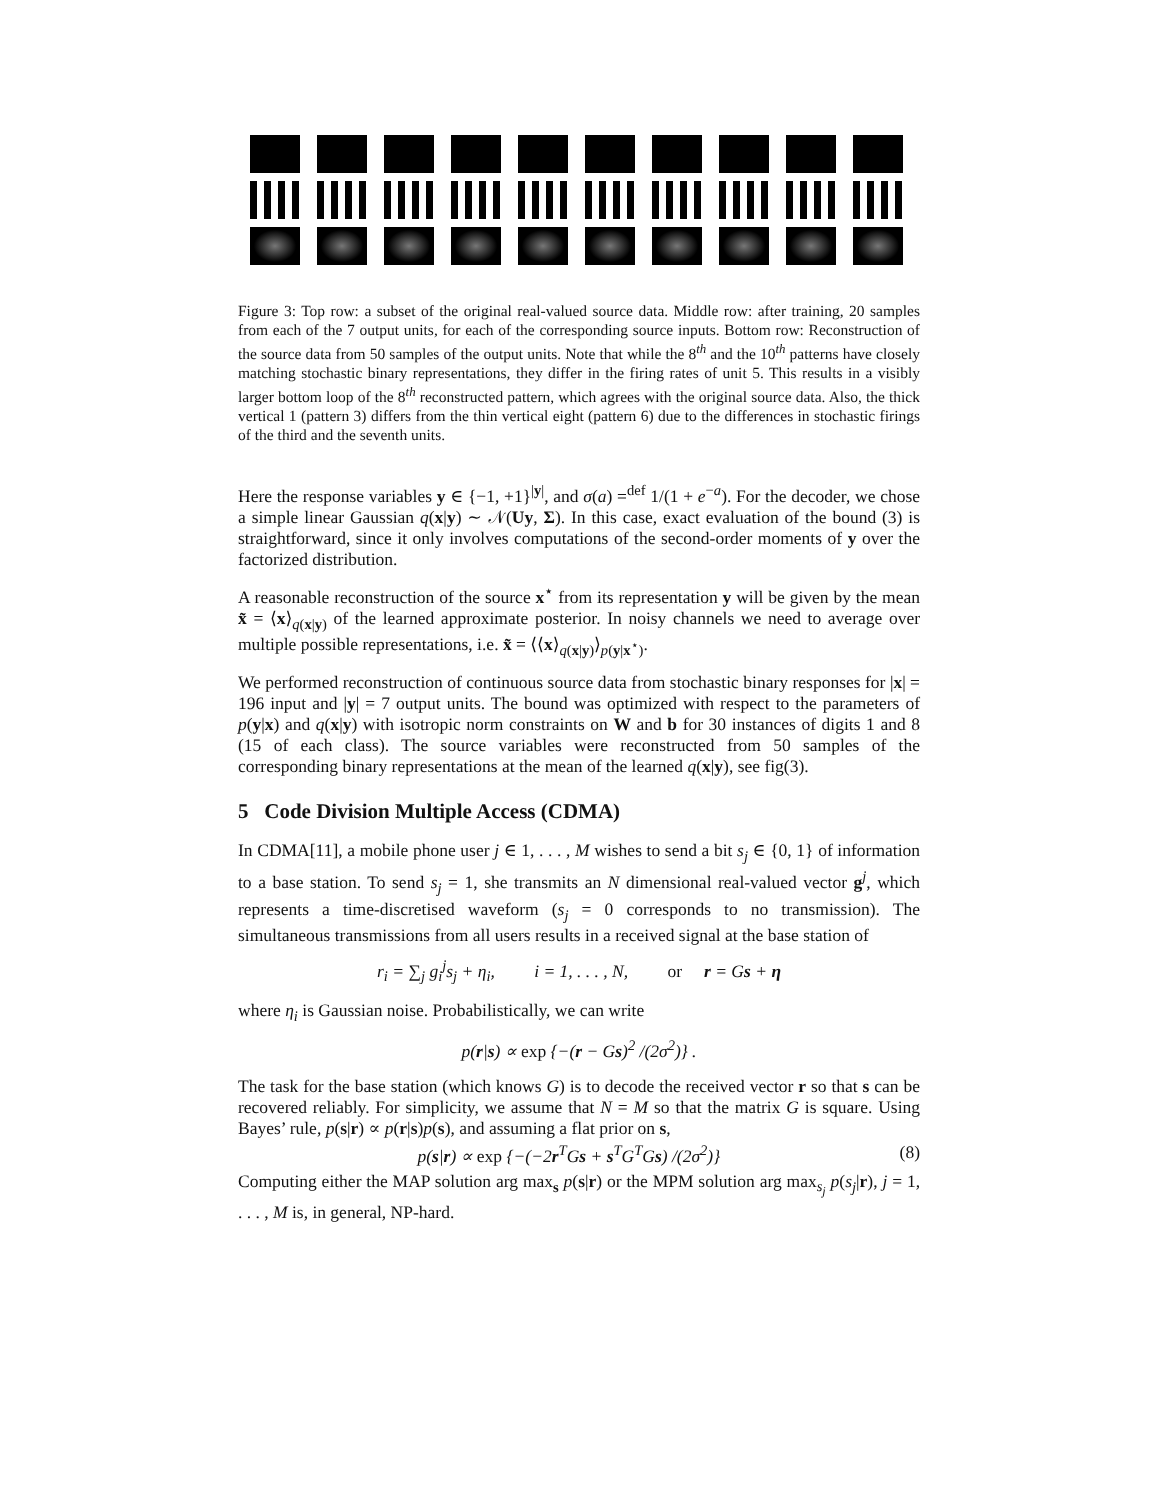Figure 3: Top row: a subset of the original real-valued source data. Middle row: after training, 20 samples from each of the 7 output units, for each of the corresponding source inputs. Bottom row: Reconstruction of the source data from 50 samples of the output units. Note that while the 8<sup>th</sup> and the 10<sup>th</sup> patterns have closely matching stochastic binary representations, they differ in the firing rates of unit 5. This results in a visibly larger bottom loop of the 8<sup>th</sup> reconstructed pattern, which agrees with the original source data. Also, the thick vertical 1 (pattern 3) differs from the thin vertical eight (pattern 6) due to the differences in stochastic firings of the third and the seventh units.
Here the response variables y ∈ {−1, +1}<sup>|y|</sup>, and σ(a) =<sup>def</sup> 1/(1 + e<sup>−a</sup>). For the decoder, we chose a simple linear Gaussian q(x|y) ∼ 𝒩(Uy, Σ). In this case, exact evaluation of the bound (3) is straightforward, since it only involves computations of the second-order moments of y over the factorized distribution.
A reasonable reconstruction of the source x<sup>⋆</sup> from its representation y will be given by the mean x̃ = ⟨x⟩<sub>q(x|y)</sub> of the learned approximate posterior. In noisy channels we need to average over multiple possible representations, i.e. x̃ = ⟨⟨x⟩<sub>q(x|y)</sub>⟩<sub>p(y|x<sup>⋆</sup>)</sub>.
We performed reconstruction of continuous source data from stochastic binary responses for |x| = 196 input and |y| = 7 output units. The bound was optimized with respect to the parameters of p(y|x) and q(x|y) with isotropic norm constraints on W and b for 30 instances of digits 1 and 8 (15 of each class). The source variables were reconstructed from 50 samples of the corresponding binary representations at the mean of the learned q(x|y), see fig(3).
5 Code Division Multiple Access (CDMA)
In CDMA[11], a mobile phone user j ∈ 1, . . . , M wishes to send a bit s<sub>j</sub> ∈ {0, 1} of information to a base station. To send s<sub>j</sub> = 1, she transmits an N dimensional real-valued vector g<sup>j</sup>, which represents a time-discretised waveform (s<sub>j</sub> = 0 corresponds to no transmission). The simultaneous transmissions from all users results in a received signal at the base station of
r<sub>i</sub> = ∑<sub>j</sub> g<sub>i</sub><sup>j</sup>s<sub>j</sub> + η<sub>i</sub>, i = 1, . . . , N, or r = Gs + η
where η<sub>i</sub> is Gaussian noise. Probabilistically, we can write
p(r|s) ∝ exp {−(r − Gs)<sup>2</sup> /(2σ<sup>2</sup>)} .
The task for the base station (which knows G) is to decode the received vector r so that s can be recovered reliably. For simplicity, we assume that N = M so that the matrix G is square. Using Bayes’ rule, p(s|r) ∝ p(r|s)p(s), and assuming a flat prior on s,
p(s|r) ∝ exp {−(−2r<sup>T</sup>Gs + s<sup>T</sup>G<sup>T</sup>Gs) /(2σ<sup>2</sup>)} (8)
Computing either the MAP solution arg max<sub>s</sub> p(s|r) or the MPM solution arg max<sub>s<sub>j</sub></sub> p(s<sub>j</sub>|r), j = 1, . . . , M is, in general, NP-hard.